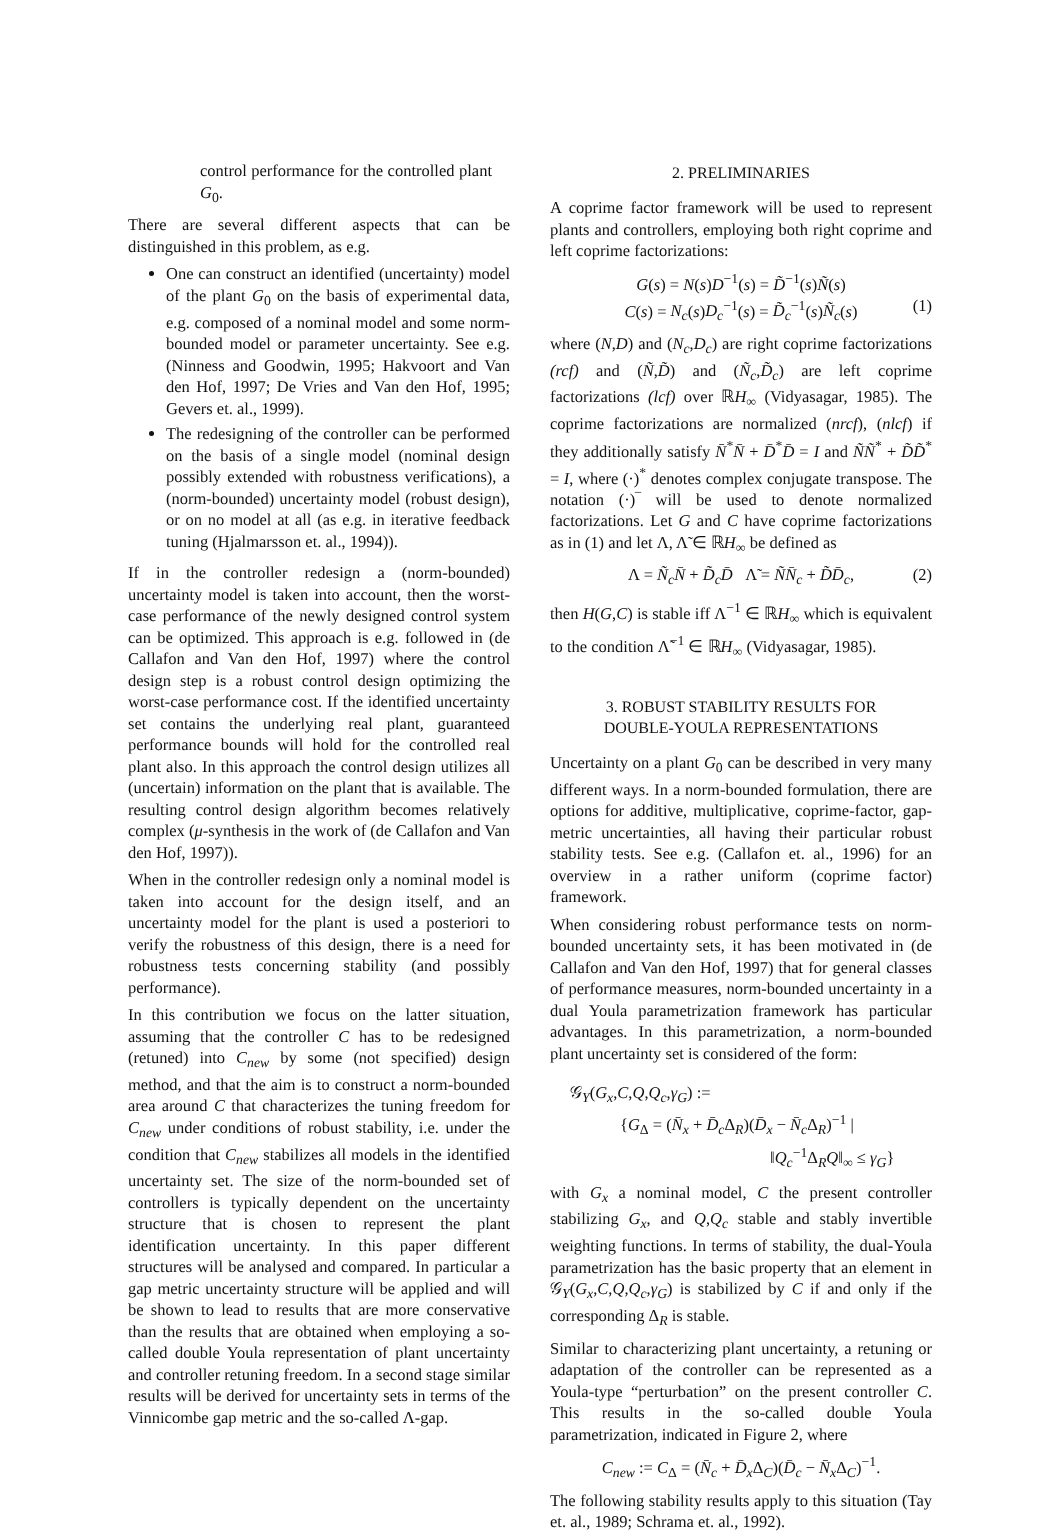control performance for the controlled plant G<sub>0</sub>.
There are several different aspects that can be distinguished in this problem, as e.g.
One can construct an identified (uncertainty) model of the plant G<sub>0</sub> on the basis of experimental data, e.g. composed of a nominal model and some norm-bounded model or parameter uncertainty. See e.g. (Ninness and Goodwin, 1995; Hakvoort and Van den Hof, 1997; De Vries and Van den Hof, 1995; Gevers et. al., 1999).
The redesigning of the controller can be performed on the basis of a single model (nominal design possibly extended with robustness verifications), a (norm-bounded) uncertainty model (robust design), or on no model at all (as e.g. in iterative feedback tuning (Hjalmarsson et. al., 1994)).
If in the controller redesign a (norm-bounded) uncertainty model is taken into account, then the worst-case performance of the newly designed control system can be optimized. This approach is e.g. followed in (de Callafon and Van den Hof, 1997) where the control design step is a robust control design optimizing the worst-case performance cost. If the identified uncertainty set contains the underlying real plant, guaranteed performance bounds will hold for the controlled real plant also. In this approach the control design utilizes all (uncertain) information on the plant that is available. The resulting control design algorithm becomes relatively complex (μ-synthesis in the work of (de Callafon and Van den Hof, 1997)).
When in the controller redesign only a nominal model is taken into account for the design itself, and an uncertainty model for the plant is used a posteriori to verify the robustness of this design, there is a need for robustness tests concerning stability (and possibly performance).
In this contribution we focus on the latter situation, assuming that the controller C has to be redesigned (retuned) into C<sub>new</sub> by some (not specified) design method, and that the aim is to construct a norm-bounded area around C that characterizes the tuning freedom for C<sub>new</sub> under conditions of robust stability, i.e. under the condition that C<sub>new</sub> stabilizes all models in the identified uncertainty set. The size of the norm-bounded set of controllers is typically dependent on the uncertainty structure that is chosen to represent the plant identification uncertainty. In this paper different structures will be analysed and compared. In particular a gap metric uncertainty structure will be applied and will be shown to lead to results that are more conservative than the results that are obtained when employing a so-called double Youla representation of plant uncertainty and controller retuning freedom. In a second stage similar results will be derived for uncertainty sets in terms of the Vinnicombe gap metric and the so-called Λ-gap.
2. PRELIMINARIES
A coprime factor framework will be used to represent plants and controllers, employing both right coprime and left coprime factorizations:
G(s) = N(s)D<sup>−1</sup>(s) = D̃<sup>−1</sup>(s)Ñ(s)
C(s) = N<sub>c</sub>(s)D<sub>c</sub><sup>−1</sup>(s) = D̃<sub>c</sub><sup>−1</sup>(s)Ñ<sub>c</sub>(s) (1)
where (N,D) and (N<sub>c</sub>,D<sub>c</sub>) are right coprime factorizations (rcf) and (Ñ,D̃) and (Ñ<sub>c</sub>,D̃<sub>c</sub>) are left coprime factorizations (lcf) over ℝH<sub>∞</sub> (Vidyasagar, 1985). The coprime factorizations are normalized (nrcf), (nlcf) if they additionally satisfy N̄<sup>*</sup>N̄ + D̄<sup>*</sup>D̄ = I and ÑÑ<sup>*</sup> + D̃D̃<sup>*</sup> = I, where (·)<sup>*</sup> denotes complex conjugate transpose. The notation (·)‾ will be used to denote normalized factorizations. Let G and C have coprime factorizations as in (1) and let Λ, Λ̃ ∈ ℝH<sub>∞</sub> be defined as
Λ = Ñ<sub>c</sub> N̄ + D̃<sub>c</sub> D̄ Λ̃ = ÑN̄<sub>c</sub> + D̃D̄<sub>c</sub>, (2)
then H(G,C) is stable iff Λ<sup>−1</sup> ∈ ℝH<sub>∞</sub> which is equivalent to the condition Λ̃<sup>−1</sup> ∈ ℝH<sub>∞</sub> (Vidyasagar, 1985).
3. ROBUST STABILITY RESULTS FOR
DOUBLE-YOULA REPRESENTATIONS
Uncertainty on a plant G<sub>0</sub> can be described in very many different ways. In a norm-bounded formulation, there are options for additive, multiplicative, coprime-factor, gap-metric uncertainties, all having their particular robust stability tests. See e.g. (Callafon et. al., 1996) for an overview in a rather uniform (coprime factor) framework.
When considering robust performance tests on norm-bounded uncertainty sets, it has been motivated in (de Callafon and Van den Hof, 1997) that for general classes of performance measures, norm-bounded uncertainty in a dual Youla parametrization framework has particular advantages. In this parametrization, a norm-bounded plant uncertainty set is considered of the form:
𝒢<sub>Y</sub>(G<sub>x</sub>,C,Q,Q<sub>c</sub>,γ<sub>G</sub>) :=
{G<sub>Δ</sub> = (N̄<sub>x</sub> + D̄<sub>c</sub> Δ<sub>R</sub>)(D̄<sub>x</sub> − N̄<sub>c</sub> Δ<sub>R</sub>)<sup>−1</sup> |
‖Q<sub>c</sub><sup>−1</sup>Δ<sub>R</sub>Q‖<sub>∞</sub> ≤ γ<sub>G</sub>}
with G<sub>x</sub> a nominal model, C the present controller stabilizing G<sub>x</sub>, and Q,Q<sub>c</sub> stable and stably invertible weighting functions. In terms of stability, the dual-Youla parametrization has the basic property that an element in 𝒢<sub>Y</sub>(G<sub>x</sub>,C,Q,Q<sub>c</sub>,γ<sub>G</sub>) is stabilized by C if and only if the corresponding Δ<sub>R</sub> is stable.
Similar to characterizing plant uncertainty, a retuning or adaptation of the controller can be represented as a Youla-type “perturbation” on the present controller C. This results in the so-called double Youla parametrization, indicated in Figure 2, where
C<sub>new</sub> := C<sub>Δ</sub> = (N̄<sub>c</sub> + D̄<sub>x</sub> Δ<sub>C</sub>)(D̄<sub>c</sub> − N̄<sub>x</sub> Δ<sub>C</sub>)<sup>−1</sup>.
The following stability results apply to this situation (Tay et. al., 1989; Schrama et. al., 1992).